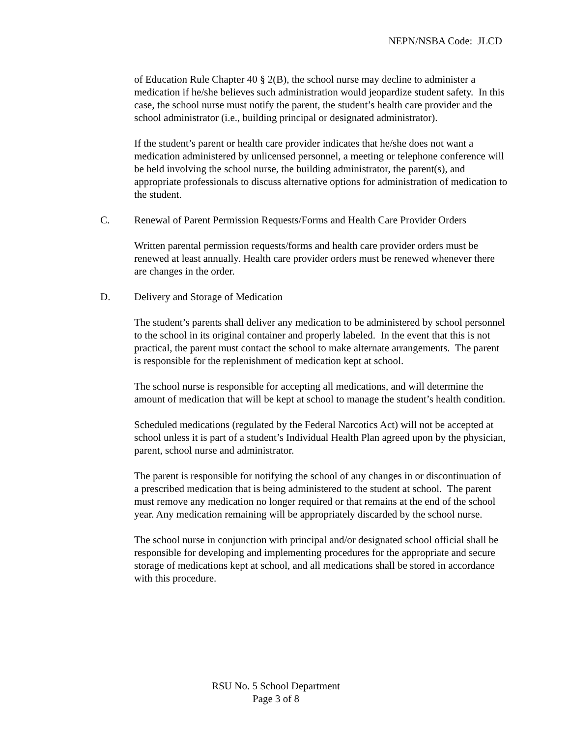NEPN/NSBA Code: JLCD
of Education Rule Chapter 40 § 2(B), the school nurse may decline to administer a medication if he/she believes such administration would jeopardize student safety. In this case, the school nurse must notify the parent, the student’s health care provider and the school administrator (i.e., building principal or designated administrator).
If the student’s parent or health care provider indicates that he/she does not want a medication administered by unlicensed personnel, a meeting or telephone conference will be held involving the school nurse, the building administrator, the parent(s), and appropriate professionals to discuss alternative options for administration of medication to the student.
C. Renewal of Parent Permission Requests/Forms and Health Care Provider Orders
Written parental permission requests/forms and health care provider orders must be renewed at least annually. Health care provider orders must be renewed whenever there are changes in the order.
D. Delivery and Storage of Medication
The student’s parents shall deliver any medication to be administered by school personnel to the school in its original container and properly labeled. In the event that this is not practical, the parent must contact the school to make alternate arrangements. The parent is responsible for the replenishment of medication kept at school.
The school nurse is responsible for accepting all medications, and will determine the amount of medication that will be kept at school to manage the student’s health condition.
Scheduled medications (regulated by the Federal Narcotics Act) will not be accepted at school unless it is part of a student’s Individual Health Plan agreed upon by the physician, parent, school nurse and administrator.
The parent is responsible for notifying the school of any changes in or discontinuation of a prescribed medication that is being administered to the student at school. The parent must remove any medication no longer required or that remains at the end of the school year. Any medication remaining will be appropriately discarded by the school nurse.
The school nurse in conjunction with principal and/or designated school official shall be responsible for developing and implementing procedures for the appropriate and secure storage of medications kept at school, and all medications shall be stored in accordance with this procedure.
RSU No. 5 School Department
Page 3 of 8